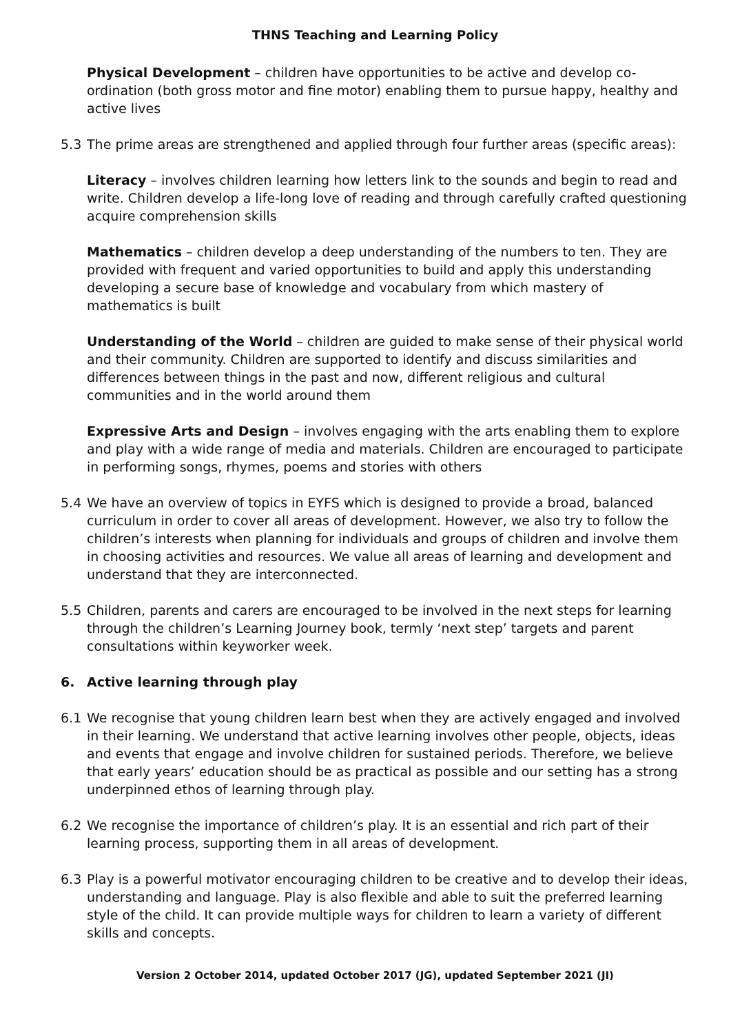THNS Teaching and Learning Policy
Physical Development – children have opportunities to be active and develop co-ordination (both gross motor and fine motor) enabling them to pursue happy, healthy and active lives
5.3 The prime areas are strengthened and applied through four further areas (specific areas):
Literacy – involves children learning how letters link to the sounds and begin to read and write. Children develop a life-long love of reading and through carefully crafted questioning acquire comprehension skills
Mathematics – children develop a deep understanding of the numbers to ten. They are provided with frequent and varied opportunities to build and apply this understanding developing a secure base of knowledge and vocabulary from which mastery of mathematics is built
Understanding of the World – children are guided to make sense of their physical world and their community. Children are supported to identify and discuss similarities and differences between things in the past and now, different religious and cultural communities and in the world around them
Expressive Arts and Design – involves engaging with the arts enabling them to explore and play with a wide range of media and materials. Children are encouraged to participate in performing songs, rhymes, poems and stories with others
5.4 We have an overview of topics in EYFS which is designed to provide a broad, balanced curriculum in order to cover all areas of development. However, we also try to follow the children’s interests when planning for individuals and groups of children and involve them in choosing activities and resources. We value all areas of learning and development and understand that they are interconnected.
5.5 Children, parents and carers are encouraged to be involved in the next steps for learning through the children’s Learning Journey book, termly ‘next step’ targets and parent consultations within keyworker week.
6. Active learning through play
6.1 We recognise that young children learn best when they are actively engaged and involved in their learning. We understand that active learning involves other people, objects, ideas and events that engage and involve children for sustained periods. Therefore, we believe that early years’ education should be as practical as possible and our setting has a strong underpinned ethos of learning through play.
6.2 We recognise the importance of children’s play. It is an essential and rich part of their learning process, supporting them in all areas of development.
6.3 Play is a powerful motivator encouraging children to be creative and to develop their ideas, understanding and language. Play is also flexible and able to suit the preferred learning style of the child. It can provide multiple ways for children to learn a variety of different skills and concepts.
Version 2 October 2014, updated October 2017 (JG), updated September 2021 (JI)